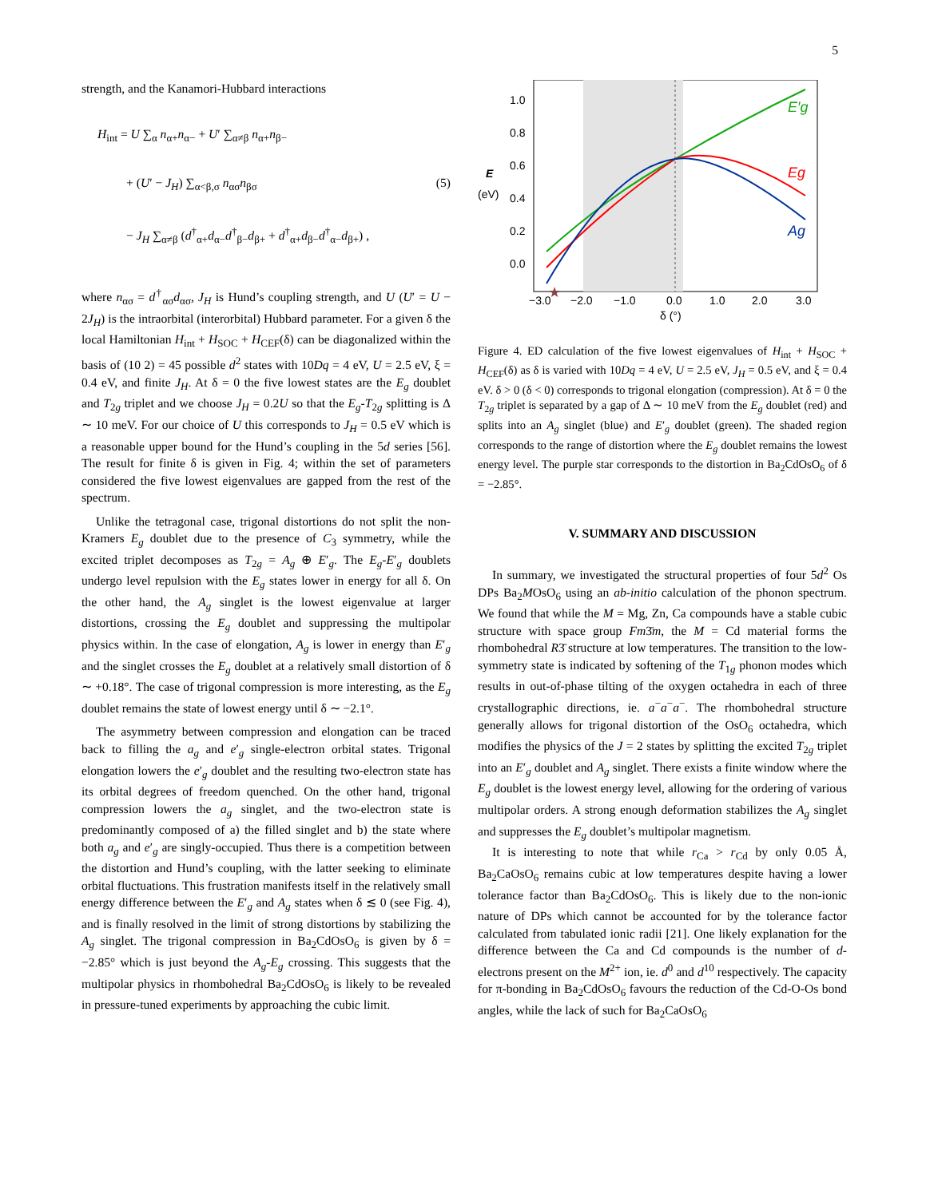5
strength, and the Kanamori-Hubbard interactions
H<sub>int</sub> = U ∑<sub>α</sub> n<sub>α+</sub>n<sub>α−</sub> + U′ ∑<sub>α≠β</sub> n<sub>α+</sub>n<sub>β−</sub>
+ (U′ − J<sub>H</sub>) ∑<sub>α<β,σ</sub> n<sub>ασ</sub>n<sub>βσ</sub> (5)
− J<sub>H</sub> ∑<sub>α≠β</sub> (d<sup>†</sup><sub>α+</sub>d<sub>α−</sub>d<sup>†</sup><sub>β−</sub>d<sub>β+</sub> + d<sup>†</sup><sub>α+</sub>d<sub>β−</sub>d<sup>†</sup><sub>α−</sub>d<sub>β+</sub>) ,
where n<sub>ασ</sub> = d<sup>†</sup><sub>ασ</sub>d<sub>ασ</sub>, J<sub>H</sub> is Hund’s coupling strength, and U (U′ = U − 2J<sub>H</sub>) is the intraorbital (interorbital) Hubbard parameter. For a given δ the local Hamiltonian H<sub>int</sub> + H<sub>SOC</sub> + H<sub>CEF</sub>(δ) can be diagonalized within the basis of (10 2) = 45 possible d<sup>2</sup> states with 10Dq = 4 eV, U = 2.5 eV, ξ = 0.4 eV, and finite J<sub>H</sub>. At δ = 0 the five lowest states are the E<sub>g</sub> doublet and T<sub>2g</sub> triplet and we choose J<sub>H</sub> = 0.2U so that the E<sub>g</sub>-T<sub>2g</sub> splitting is Δ ∼ 10 meV. For our choice of U this corresponds to J<sub>H</sub> = 0.5 eV which is a reasonable upper bound for the Hund’s coupling in the 5d series [56]. The result for finite δ is given in Fig. 4; within the set of parameters considered the five lowest eigenvalues are gapped from the rest of the spectrum.
Unlike the tetragonal case, trigonal distortions do not split the non-Kramers E<sub>g</sub> doublet due to the presence of C<sub>3</sub> symmetry, while the excited triplet decomposes as T<sub>2g</sub> = A<sub>g</sub> ⊕ E′<sub>g</sub>. The E<sub>g</sub>-E′<sub>g</sub> doublets undergo level repulsion with the E<sub>g</sub> states lower in energy for all δ. On the other hand, the A<sub>g</sub> singlet is the lowest eigenvalue at larger distortions, crossing the E<sub>g</sub> doublet and suppressing the multipolar physics within. In the case of elongation, A<sub>g</sub> is lower in energy than E′<sub>g</sub> and the singlet crosses the E<sub>g</sub> doublet at a relatively small distortion of δ ∼ +0.18°. The case of trigonal compression is more interesting, as the E<sub>g</sub> doublet remains the state of lowest energy until δ ∼ −2.1°.
The asymmetry between compression and elongation can be traced back to filling the a<sub>g</sub> and e′<sub>g</sub> single-electron orbital states. Trigonal elongation lowers the e′<sub>g</sub> doublet and the resulting two-electron state has its orbital degrees of freedom quenched. On the other hand, trigonal compression lowers the a<sub>g</sub> singlet, and the two-electron state is predominantly composed of a) the filled singlet and b) the state where both a<sub>g</sub> and e′<sub>g</sub> are singly-occupied. Thus there is a competition between the distortion and Hund’s coupling, with the latter seeking to eliminate orbital fluctuations. This frustration manifests itself in the relatively small energy difference between the E′<sub>g</sub> and A<sub>g</sub> states when δ ≲ 0 (see Fig. 4), and is finally resolved in the limit of strong distortions by stabilizing the A<sub>g</sub> singlet. The trigonal compression in Ba<sub>2</sub>CdOsO<sub>6</sub> is given by δ = −2.85° which is just beyond the A<sub>g</sub>-E<sub>g</sub> crossing. This suggests that the multipolar physics in rhombohedral Ba<sub>2</sub>CdOsO<sub>6</sub> is likely to be revealed in pressure-tuned experiments by approaching the cubic limit.
E
(eV)
1.0
0.8
0.6
0.4
0.2
0.0
−3.0
−2.0
−1.0
0.0
1.0
2.0
3.0
δ (°)
E′g
Eg
Ag
★
Figure 4. ED calculation of the five lowest eigenvalues of H<sub>int</sub> + H<sub>SOC</sub> + H<sub>CEF</sub>(δ) as δ is varied with 10Dq = 4 eV, U = 2.5 eV, J<sub>H</sub> = 0.5 eV, and ξ = 0.4 eV. δ > 0 (δ < 0) corresponds to trigonal elongation (compression). At δ = 0 the T<sub>2g</sub> triplet is separated by a gap of Δ ∼ 10 meV from the E<sub>g</sub> doublet (red) and splits into an A<sub>g</sub> singlet (blue) and E′<sub>g</sub> doublet (green). The shaded region corresponds to the range of distortion where the E<sub>g</sub> doublet remains the lowest energy level. The purple star corresponds to the distortion in Ba<sub>2</sub>CdOsO<sub>6</sub> of δ = −2.85°.
V. SUMMARY AND DISCUSSION
In summary, we investigated the structural properties of four 5d<sup>2</sup> Os DPs Ba<sub>2</sub>MOsO<sub>6</sub> using an ab-initio calculation of the phonon spectrum. We found that while the M = Mg, Zn, Ca compounds have a stable cubic structure with space group Fm3̄m, the M = Cd material forms the rhombohedral R3̄ structure at low temperatures. The transition to the low-symmetry state is indicated by softening of the T<sub>1g</sub> phonon modes which results in out-of-phase tilting of the oxygen octahedra in each of three crystallographic directions, ie. a<sup>−</sup>a<sup>−</sup>a<sup>−</sup>. The rhombohedral structure generally allows for trigonal distortion of the OsO<sub>6</sub> octahedra, which modifies the physics of the J = 2 states by splitting the excited T<sub>2g</sub> triplet into an E′<sub>g</sub> doublet and A<sub>g</sub> singlet. There exists a finite window where the E<sub>g</sub> doublet is the lowest energy level, allowing for the ordering of various multipolar orders. A strong enough deformation stabilizes the A<sub>g</sub> singlet and suppresses the E<sub>g</sub> doublet’s multipolar magnetism.
It is interesting to note that while r<sub>Ca</sub> > r<sub>Cd</sub> by only 0.05 Å, Ba<sub>2</sub>CaOsO<sub>6</sub> remains cubic at low temperatures despite having a lower tolerance factor than Ba<sub>2</sub>CdOsO<sub>6</sub>. This is likely due to the non-ionic nature of DPs which cannot be accounted for by the tolerance factor calculated from tabulated ionic radii [21]. One likely explanation for the difference between the Ca and Cd compounds is the number of d-electrons present on the M<sup>2+</sup> ion, ie. d<sup>0</sup> and d<sup>10</sup> respectively. The capacity for π-bonding in Ba<sub>2</sub>CdOsO<sub>6</sub> favours the reduction of the Cd-O-Os bond angles, while the lack of such for Ba<sub>2</sub>CaOsO<sub>6</sub>